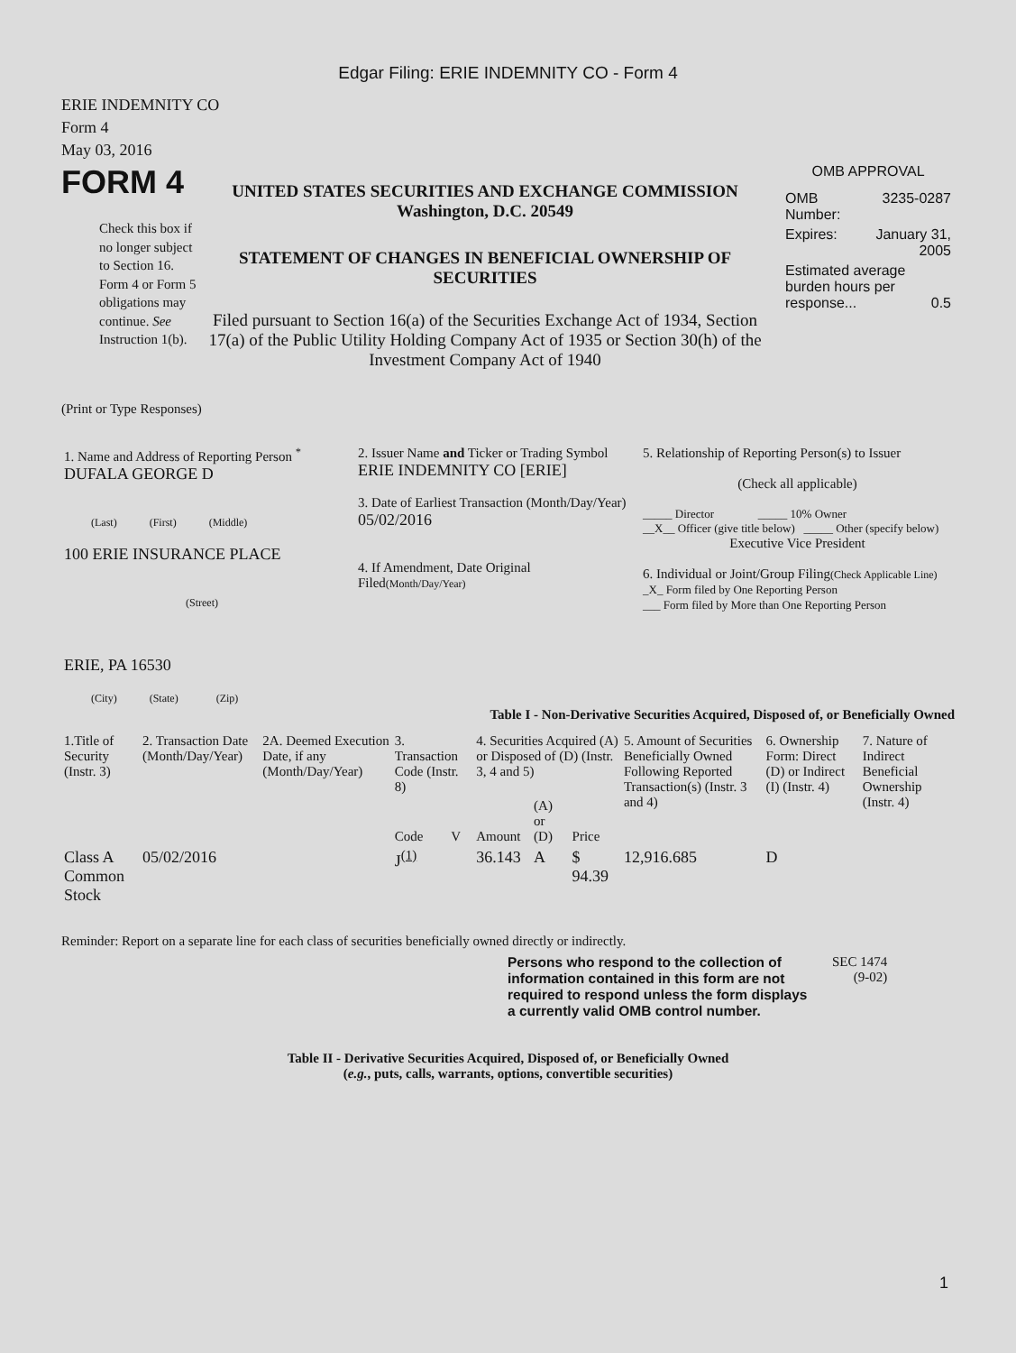Edgar Filing: ERIE INDEMNITY CO - Form 4
ERIE INDEMNITY CO
Form 4
May 03, 2016
FORM 4
Check this box if no longer subject to Section 16. Form 4 or Form 5 obligations may continue. See Instruction 1(b).
UNITED STATES SECURITIES AND EXCHANGE COMMISSION
Washington, D.C. 20549
STATEMENT OF CHANGES IN BENEFICIAL OWNERSHIP OF SECURITIES
Filed pursuant to Section 16(a) of the Securities Exchange Act of 1934, Section 17(a) of the Public Utility Holding Company Act of 1935 or Section 30(h) of the Investment Company Act of 1940
OMB APPROVAL
| OMB Number: | 3235-0287 |
| Expires: | January 31, 2005 |
| Estimated average burden hours per response... 0.5 | |
(Print or Type Responses)
| 1. Name and Address of Reporting Person <sup>*</sup> DUFALA GEORGE D (Last) (First) (Middle) 100 ERIE INSURANCE PLACE (Street) ERIE, PA 16530 (City) (State) (Zip) | 2. Issuer Name and Ticker or Trading Symbol ERIE INDEMNITY CO [ERIE] 3. Date of Earliest Transaction (Month/Day/Year) 05/02/2016 4. If Amendment, Date Original Filed (Month/Day/Year) | 5. Relationship of Reporting Person(s) to Issuer (Check all applicable) _____ Director _____ 10% Owner __X__ Officer (give title below) _____ Other (specify below) Executive Vice President 6. Individual or Joint/Group Filing (Check Applicable Line) _X_ Form filed by One Reporting Person ___ Form filed by More than One Reporting Person |
Table I - Non-Derivative Securities Acquired, Disposed of, or Beneficially Owned
| 1.Title of Security (Instr. 3) | 2. Transaction Date (Month/Day/Year) | 2A. Deemed Execution Date, if any (Month/Day/Year) | 3. Transaction Code (Instr. 8) | | 4. Securities Acquired (A) or Disposed of (D) (Instr. 3, 4 and 5) | | | 5. Amount of Securities Beneficially Owned Following Reported Transaction(s) (Instr. 3 and 4) | 6. Ownership Form: Direct (D) or Indirect (I) (Instr. 4) | 7. Nature of Indirect Beneficial Ownership (Instr. 4) |
| --- | --- | --- | --- | --- | --- | --- | --- | --- | --- | --- |
| | | | Code | V | Amount | (A) or (D) | Price | | | |
| Class A Common Stock | 05/02/2016 | | J<sup>(1)</sup> | | 36.143 | A | $ 94.39 | 12,916.685 | D | |
Reminder: Report on a separate line for each class of securities beneficially owned directly or indirectly.
Persons who respond to the collection of information contained in this form are not required to respond unless the form displays a currently valid OMB control number.
SEC 1474
(9-02)
Table II - Derivative Securities Acquired, Disposed of, or Beneficially Owned
(e.g., puts, calls, warrants, options, convertible securities)
1